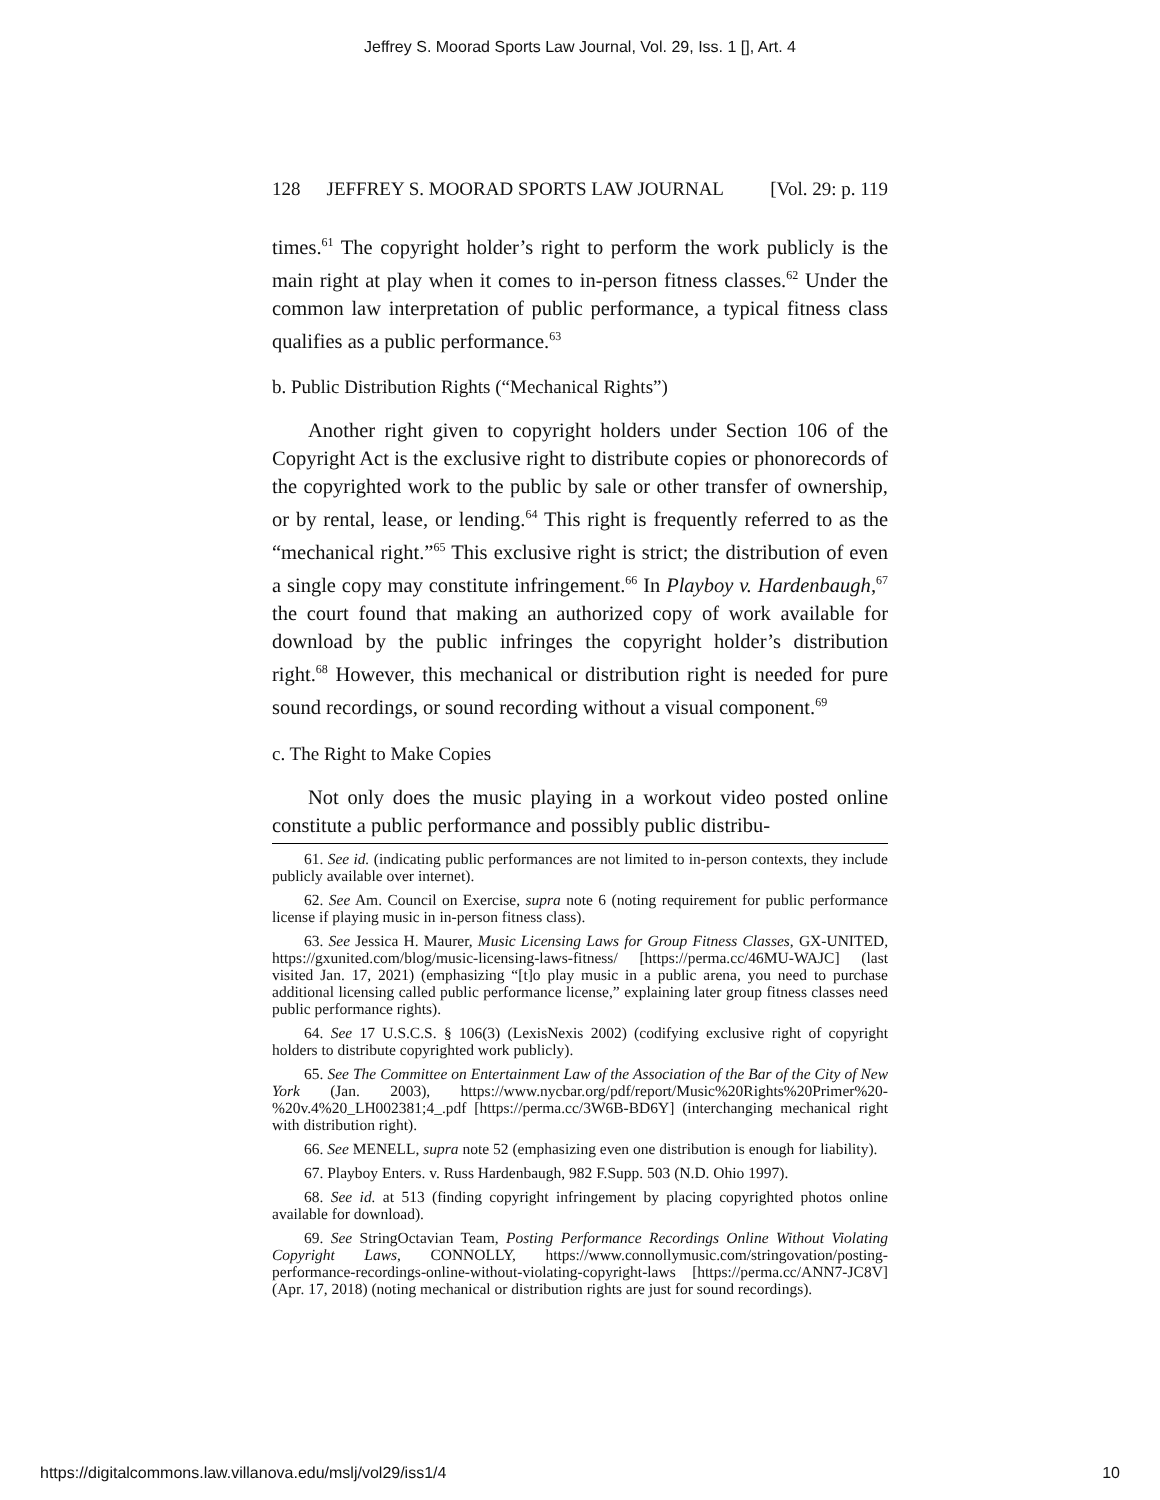Jeffrey S. Moorad Sports Law Journal, Vol. 29, Iss. 1 [], Art. 4
128 JEFFREY S. MOORAD SPORTS LAW JOURNAL [Vol. 29: p. 119
times.<sup>61</sup> The copyright holder’s right to perform the work publicly is the main right at play when it comes to in-person fitness classes.<sup>62</sup> Under the common law interpretation of public performance, a typical fitness class qualifies as a public performance.<sup>63</sup>
b. Public Distribution Rights (“Mechanical Rights”)
Another right given to copyright holders under Section 106 of the Copyright Act is the exclusive right to distribute copies or phonorecords of the copyrighted work to the public by sale or other transfer of ownership, or by rental, lease, or lending.<sup>64</sup> This right is frequently referred to as the “mechanical right.”<sup>65</sup> This exclusive right is strict; the distribution of even a single copy may constitute infringement.<sup>66</sup> In Playboy v. Hardenbaugh,<sup>67</sup> the court found that making an authorized copy of work available for download by the public infringes the copyright holder’s distribution right.<sup>68</sup> However, this mechanical or distribution right is needed for pure sound recordings, or sound recording without a visual component.<sup>69</sup>
c. The Right to Make Copies
Not only does the music playing in a workout video posted online constitute a public performance and possibly public distribu-
61. See id. (indicating public performances are not limited to in-person contexts, they include publicly available over internet).
62. See Am. Council on Exercise, supra note 6 (noting requirement for public performance license if playing music in in-person fitness class).
63. See Jessica H. Maurer, Music Licensing Laws for Group Fitness Classes, GX-UNITED, https://gxunited.com/blog/music-licensing-laws-fitness/ [https://perma.cc/46MU-WAJC] (last visited Jan. 17, 2021) (emphasizing “[t]o play music in a public arena, you need to purchase additional licensing called public performance license,” explaining later group fitness classes need public performance rights).
64. See 17 U.S.C.S. § 106(3) (LexisNexis 2002) (codifying exclusive right of copyright holders to distribute copyrighted work publicly).
65. See The Committee on Entertainment Law of the Association of the Bar of the City of New York (Jan. 2003), https://www.nycbar.org/pdf/report/Music%20Rights%20Primer%20-%20v.4%20_LH002381;4_.pdf [https://perma.cc/3W6B-BD6Y] (interchanging mechanical right with distribution right).
66. See MENELL, supra note 52 (emphasizing even one distribution is enough for liability).
67. Playboy Enters. v. Russ Hardenbaugh, 982 F.Supp. 503 (N.D. Ohio 1997).
68. See id. at 513 (finding copyright infringement by placing copyrighted photos online available for download).
69. See StringOctavian Team, Posting Performance Recordings Online Without Violating Copyright Laws, CONNOLLY, https://www.connollymusic.com/stringovation/posting-performance-recordings-online-without-violating-copyright-laws [https://perma.cc/ANN7-JC8V] (Apr. 17, 2018) (noting mechanical or distribution rights are just for sound recordings).
https://digitalcommons.law.villanova.edu/mslj/vol29/iss1/4 10